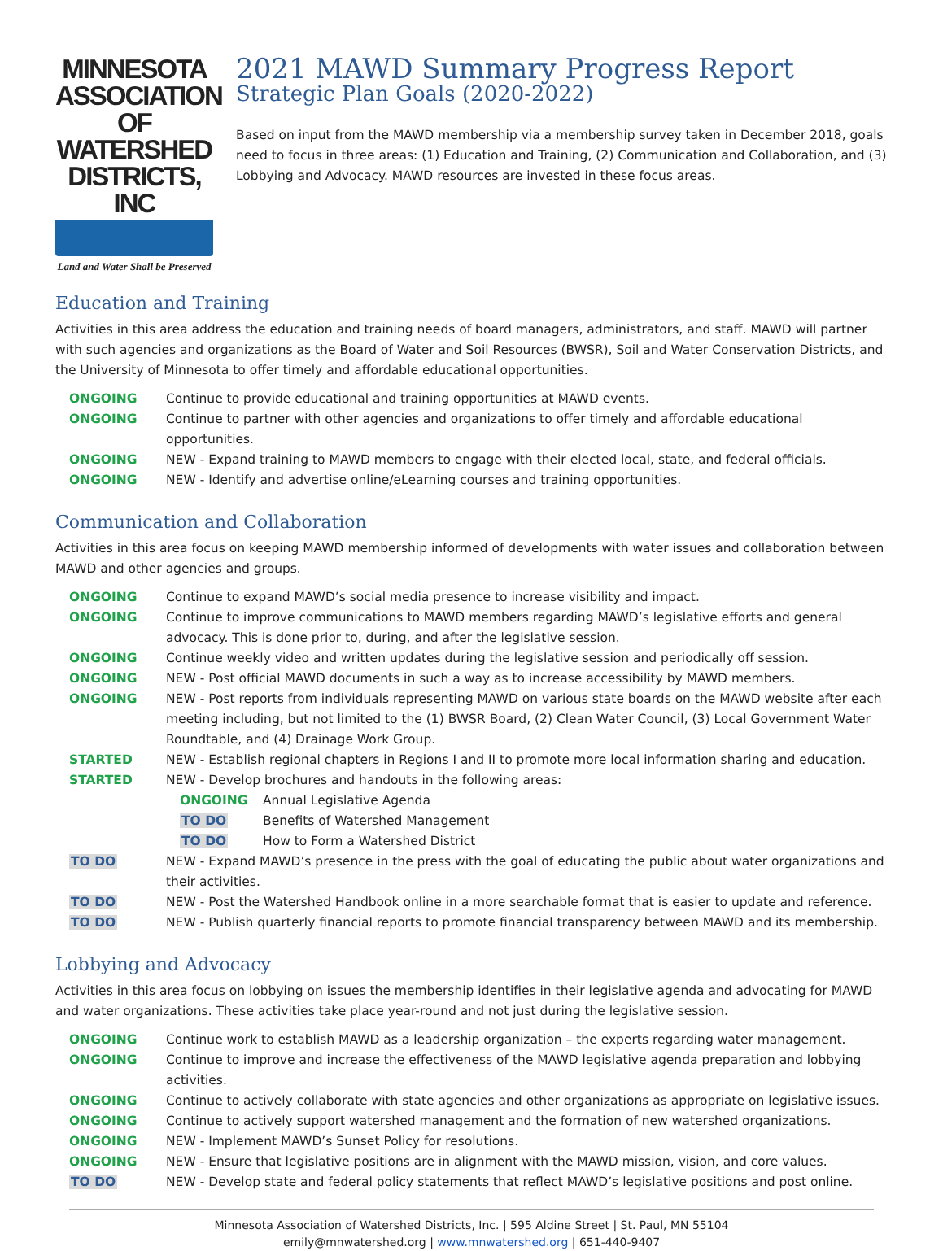MINNESOTA
ASSOCIATION OF
WATERSHED
DISTRICTS, INC
Land and Water Shall be Preserved
2021 MAWD Summary Progress Report
Strategic Plan Goals (2020-2022)
Based on input from the MAWD membership via a membership survey taken in December 2018, goals need to focus in three areas: (1) Education and Training, (2) Communication and Collaboration, and (3) Lobbying and Advocacy. MAWD resources are invested in these focus areas.
Education and Training
Activities in this area address the education and training needs of board managers, administrators, and staff. MAWD will partner with such agencies and organizations as the Board of Water and Soil Resources (BWSR), Soil and Water Conservation Districts, and the University of Minnesota to offer timely and affordable educational opportunities.
ONGOING Continue to provide educational and training opportunities at MAWD events.
ONGOING Continue to partner with other agencies and organizations to offer timely and affordable educational opportunities.
ONGOING NEW - Expand training to MAWD members to engage with their elected local, state, and federal officials.
ONGOING NEW - Identify and advertise online/eLearning courses and training opportunities.
Communication and Collaboration
Activities in this area focus on keeping MAWD membership informed of developments with water issues and collaboration between MAWD and other agencies and groups.
ONGOING Continue to expand MAWD’s social media presence to increase visibility and impact.
ONGOING Continue to improve communications to MAWD members regarding MAWD’s legislative efforts and general advocacy. This is done prior to, during, and after the legislative session.
ONGOING Continue weekly video and written updates during the legislative session and periodically off session.
ONGOING NEW - Post official MAWD documents in such a way as to increase accessibility by MAWD members.
ONGOING NEW - Post reports from individuals representing MAWD on various state boards on the MAWD website after each meeting including, but not limited to the (1) BWSR Board, (2) Clean Water Council, (3) Local Government Water Roundtable, and (4) Drainage Work Group.
STARTED NEW - Establish regional chapters in Regions I and II to promote more local information sharing and education.
STARTED NEW - Develop brochures and handouts in the following areas:
ONGOING Annual Legislative Agenda
TO DO Benefits of Watershed Management
TO DO How to Form a Watershed District
TO DO NEW - Expand MAWD’s presence in the press with the goal of educating the public about water organizations and their activities.
TO DO NEW - Post the Watershed Handbook online in a more searchable format that is easier to update and reference.
TO DO NEW - Publish quarterly financial reports to promote financial transparency between MAWD and its membership.
Lobbying and Advocacy
Activities in this area focus on lobbying on issues the membership identifies in their legislative agenda and advocating for MAWD and water organizations. These activities take place year-round and not just during the legislative session.
ONGOING Continue work to establish MAWD as a leadership organization – the experts regarding water management.
ONGOING Continue to improve and increase the effectiveness of the MAWD legislative agenda preparation and lobbying activities.
ONGOING Continue to actively collaborate with state agencies and other organizations as appropriate on legislative issues.
ONGOING Continue to actively support watershed management and the formation of new watershed organizations.
ONGOING NEW - Implement MAWD’s Sunset Policy for resolutions.
ONGOING NEW - Ensure that legislative positions are in alignment with the MAWD mission, vision, and core values.
TO DO NEW - Develop state and federal policy statements that reflect MAWD’s legislative positions and post online.
Minnesota Association of Watershed Districts, Inc. | 595 Aldine Street | St. Paul, MN 55104
emily@mnwatershed.org | www.mnwatershed.org | 651-440-9407